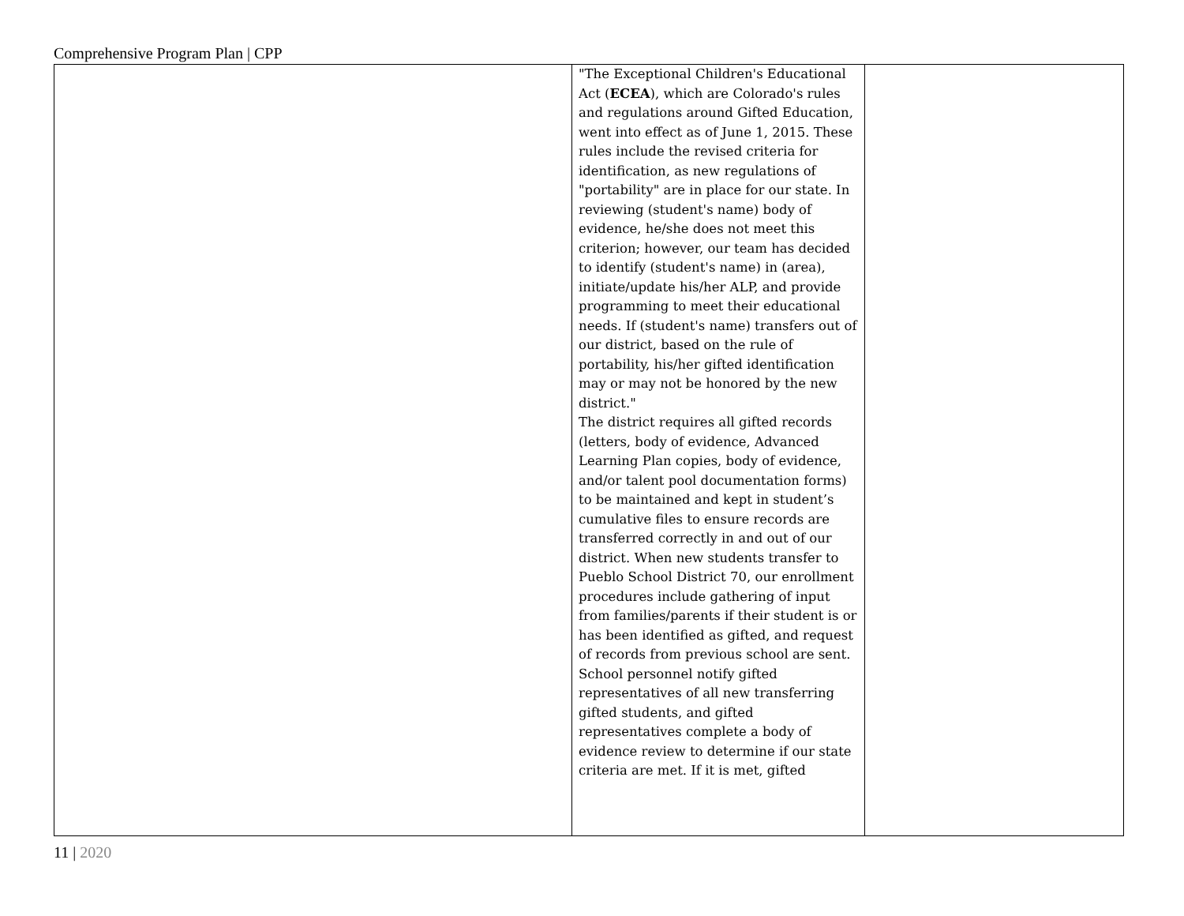Comprehensive Program Plan | CPP
| | "The Exceptional Children's Educational Act ( ECEA ), which are Colorado's rules and regulations around Gifted Education, went into effect as of June 1, 2015. These rules include the revised criteria for identification, as new regulations of "portability" are in place for our state. In reviewing (student's name) body of evidence, he/she does not meet this criterion; however, our team has decided to identify (student's name) in (area), initiate/update his/her ALP, and provide programming to meet their educational needs. If (student's name) transfers out of our district, based on the rule of portability, his/her gifted identification may or may not be honored by the new district." The district requires all gifted records (letters, body of evidence, Advanced Learning Plan copies, body of evidence, and/or talent pool documentation forms) to be maintained and kept in student’s cumulative files to ensure records are transferred correctly in and out of our district. When new students transfer to Pueblo School District 70, our enrollment procedures include gathering of input from families/parents if their student is or has been identified as gifted, and request of records from previous school are sent. School personnel notify gifted representatives of all new transferring gifted students, and gifted representatives complete a body of evidence review to determine if our state criteria are met. If it is met, gifted | |
11 | 2020